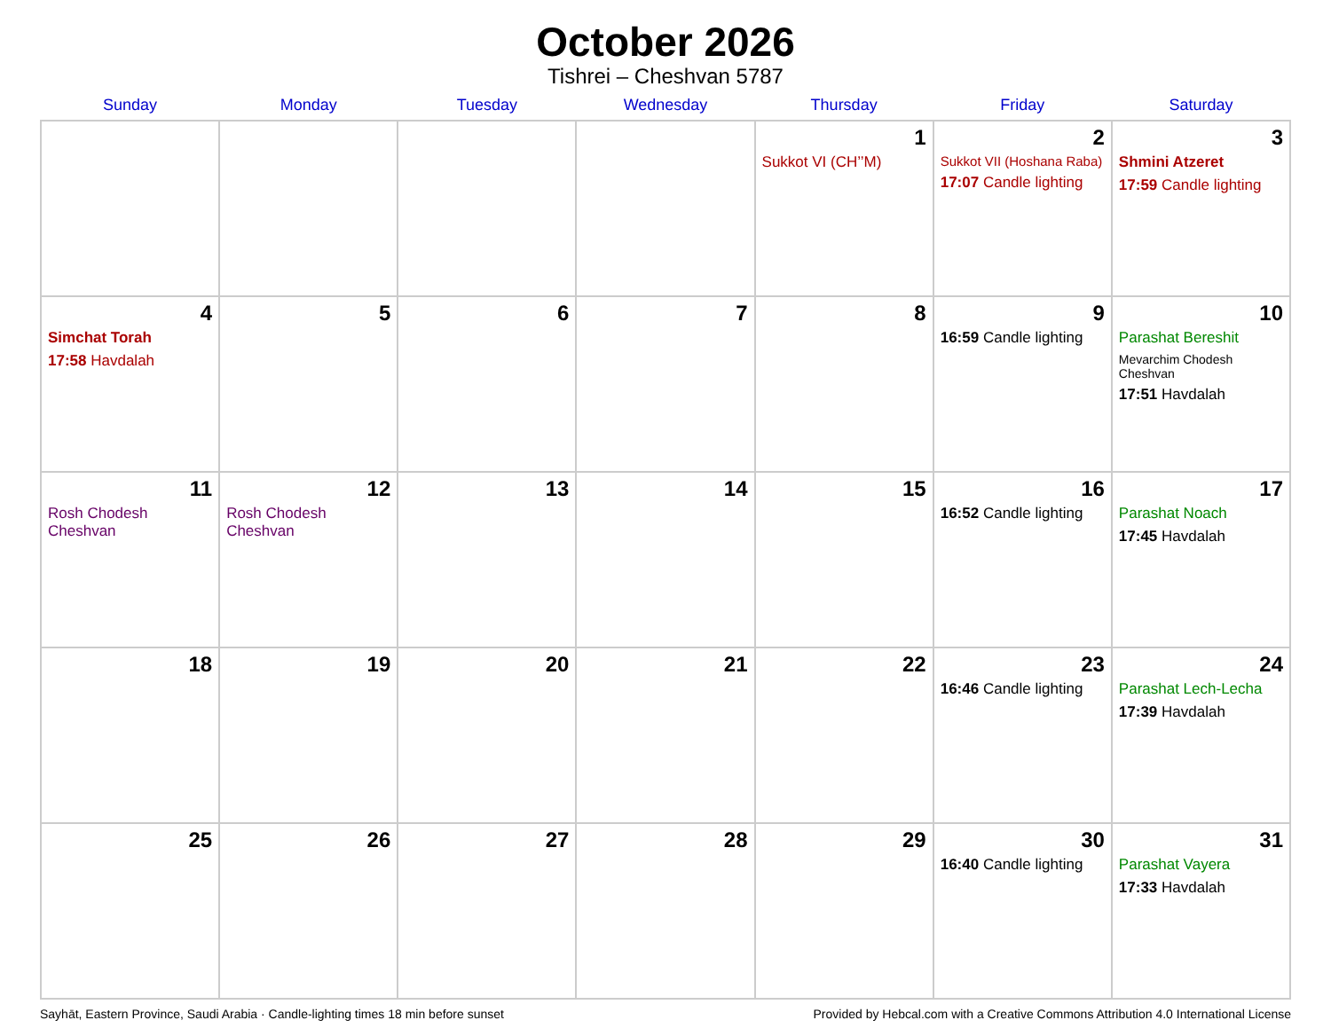October 2026
Tishrei – Cheshvan 5787
| Sunday | Monday | Tuesday | Wednesday | Thursday | Friday | Saturday |
| --- | --- | --- | --- | --- | --- | --- |
| | | | | 1 Sukkot VI (CH’’M) | 2 Sukkot VII (Hoshana Raba) 17:07 Candle lighting | 3 Shmini Atzeret 17:59 Candle lighting |
| 4 Simchat Torah 17:58 Havdalah | 5 | 6 | 7 | 8 | 9 16:59 Candle lighting | 10 Parashat Bereshit Mevarchim Chodesh Cheshvan 17:51 Havdalah |
| 11 Rosh Chodesh Cheshvan | 12 Rosh Chodesh Cheshvan | 13 | 14 | 15 | 16 16:52 Candle lighting | 17 Parashat Noach 17:45 Havdalah |
| 18 | 19 | 20 | 21 | 22 | 23 16:46 Candle lighting | 24 Parashat Lech-Lecha 17:39 Havdalah |
| 25 | 26 | 27 | 28 | 29 | 30 16:40 Candle lighting | 31 Parashat Vayera 17:33 Havdalah |
Sayhāt, Eastern Province, Saudi Arabia · Candle-lighting times 18 min before sunset Provided by Hebcal.com with a Creative Commons Attribution 4.0 International License